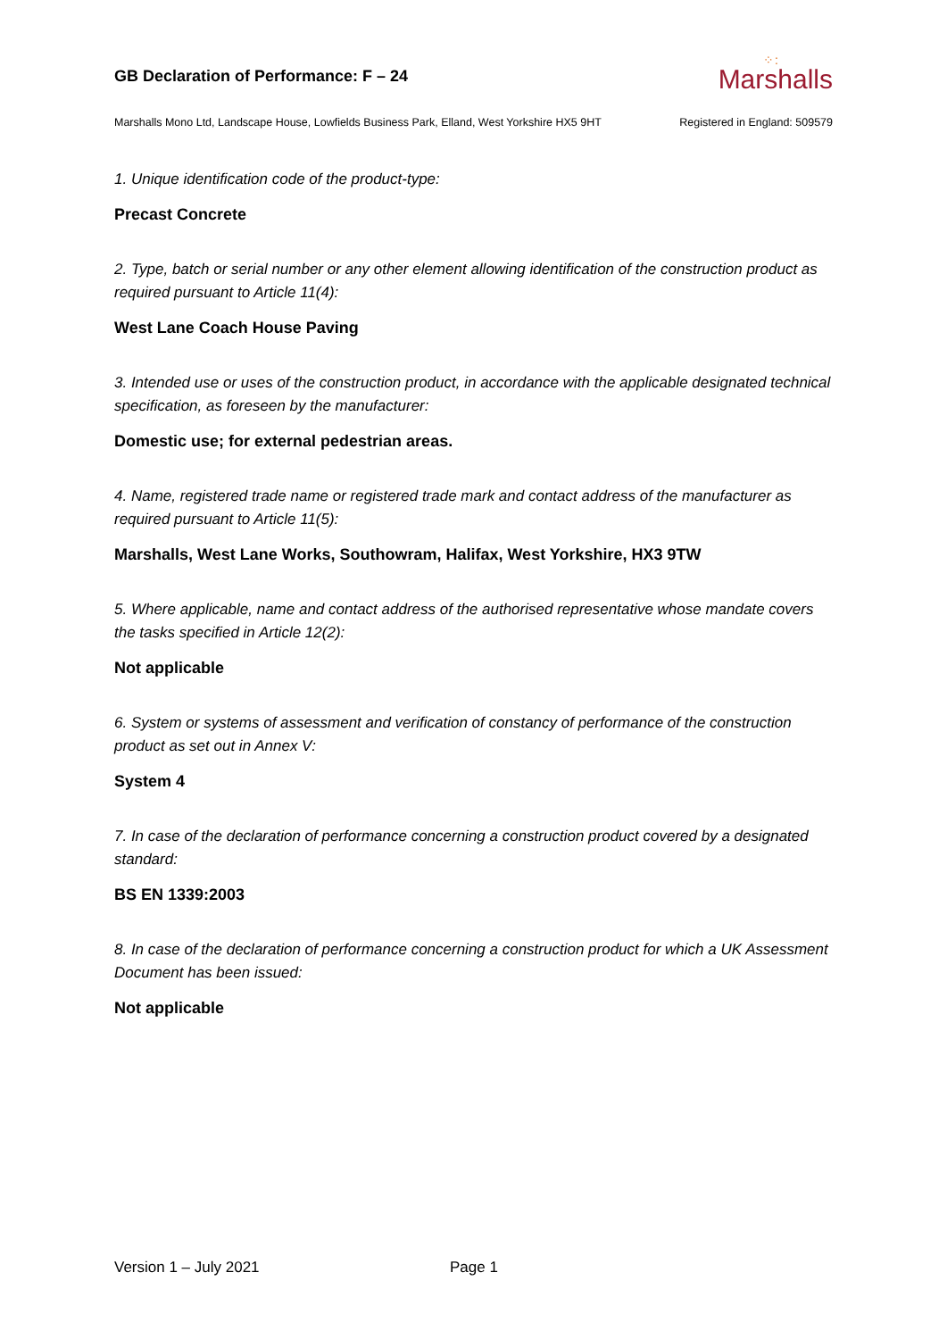GB Declaration of Performance: F – 24
⁘:
Marshalls
Marshalls Mono Ltd, Landscape House, Lowfields Business Park, Elland, West Yorkshire HX5 9HT Registered in England: 509579
1. Unique identification code of the product-type:
Precast Concrete
2. Type, batch or serial number or any other element allowing identification of the construction product as required pursuant to Article 11(4):
West Lane Coach House Paving
3. Intended use or uses of the construction product, in accordance with the applicable designated technical specification, as foreseen by the manufacturer:
Domestic use; for external pedestrian areas.
4. Name, registered trade name or registered trade mark and contact address of the manufacturer as required pursuant to Article 11(5):
Marshalls, West Lane Works, Southowram, Halifax, West Yorkshire, HX3 9TW
5. Where applicable, name and contact address of the authorised representative whose mandate covers the tasks specified in Article 12(2):
Not applicable
6. System or systems of assessment and verification of constancy of performance of the construction product as set out in Annex V:
System 4
7. In case of the declaration of performance concerning a construction product covered by a designated standard:
BS EN 1339:2003
8. In case of the declaration of performance concerning a construction product for which a UK Assessment Document has been issued:
Not applicable
Version 1 – July 2021 Page 1